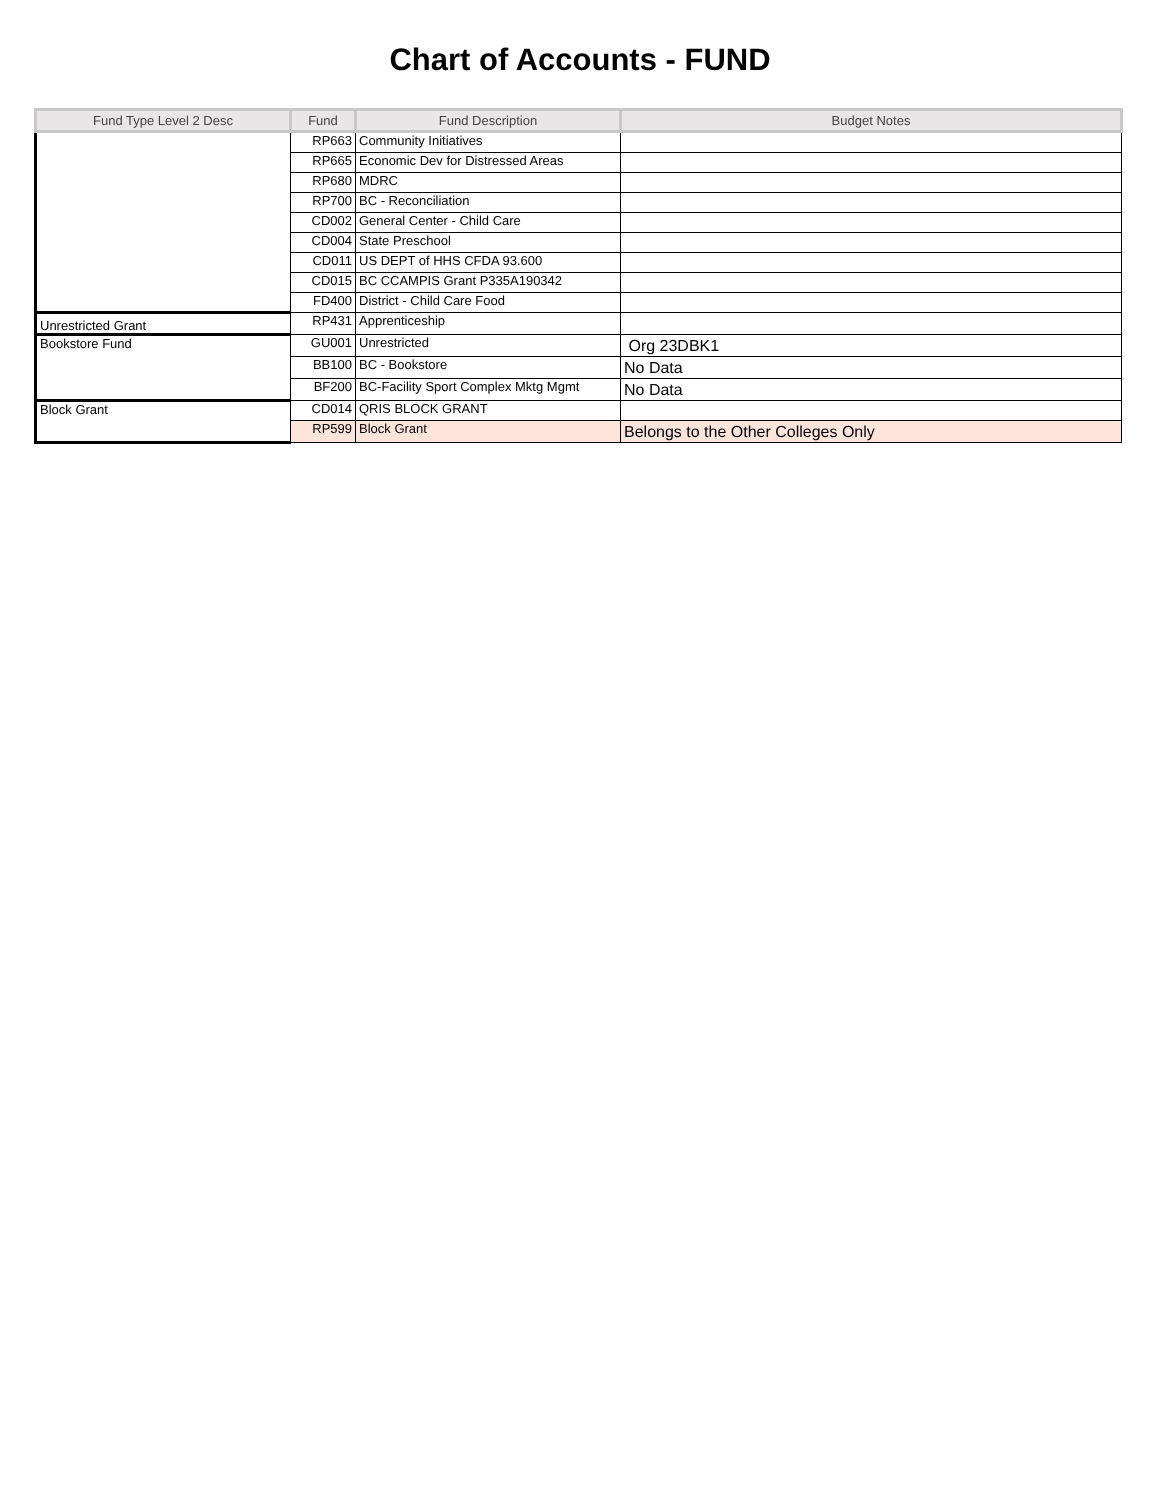Chart of Accounts - FUND
| Fund Type Level 2 Desc | Fund | Fund Description | Budget Notes |
| --- | --- | --- | --- |
| | RP663 | Community Initiatives | |
| | RP665 | Economic Dev for Distressed Areas | |
| | RP680 | MDRC | |
| | RP700 | BC - Reconciliation | |
| | CD002 | General Center - Child Care | |
| | CD004 | State Preschool | |
| | CD011 | US DEPT of HHS CFDA 93.600 | |
| | CD015 | BC CCAMPIS Grant P335A190342 | |
| | FD400 | District - Child Care Food | |
| Unrestricted Grant | RP431 | Apprenticeship | |
| Bookstore Fund | GU001 | Unrestricted | Org 23DBK1 |
| | BB100 | BC - Bookstore | No Data |
| | BF200 | BC-Facility Sport Complex Mktg Mgmt | No Data |
| Block Grant | CD014 | QRIS BLOCK GRANT | |
| | RP599 | Block Grant | Belongs to the Other Colleges Only |